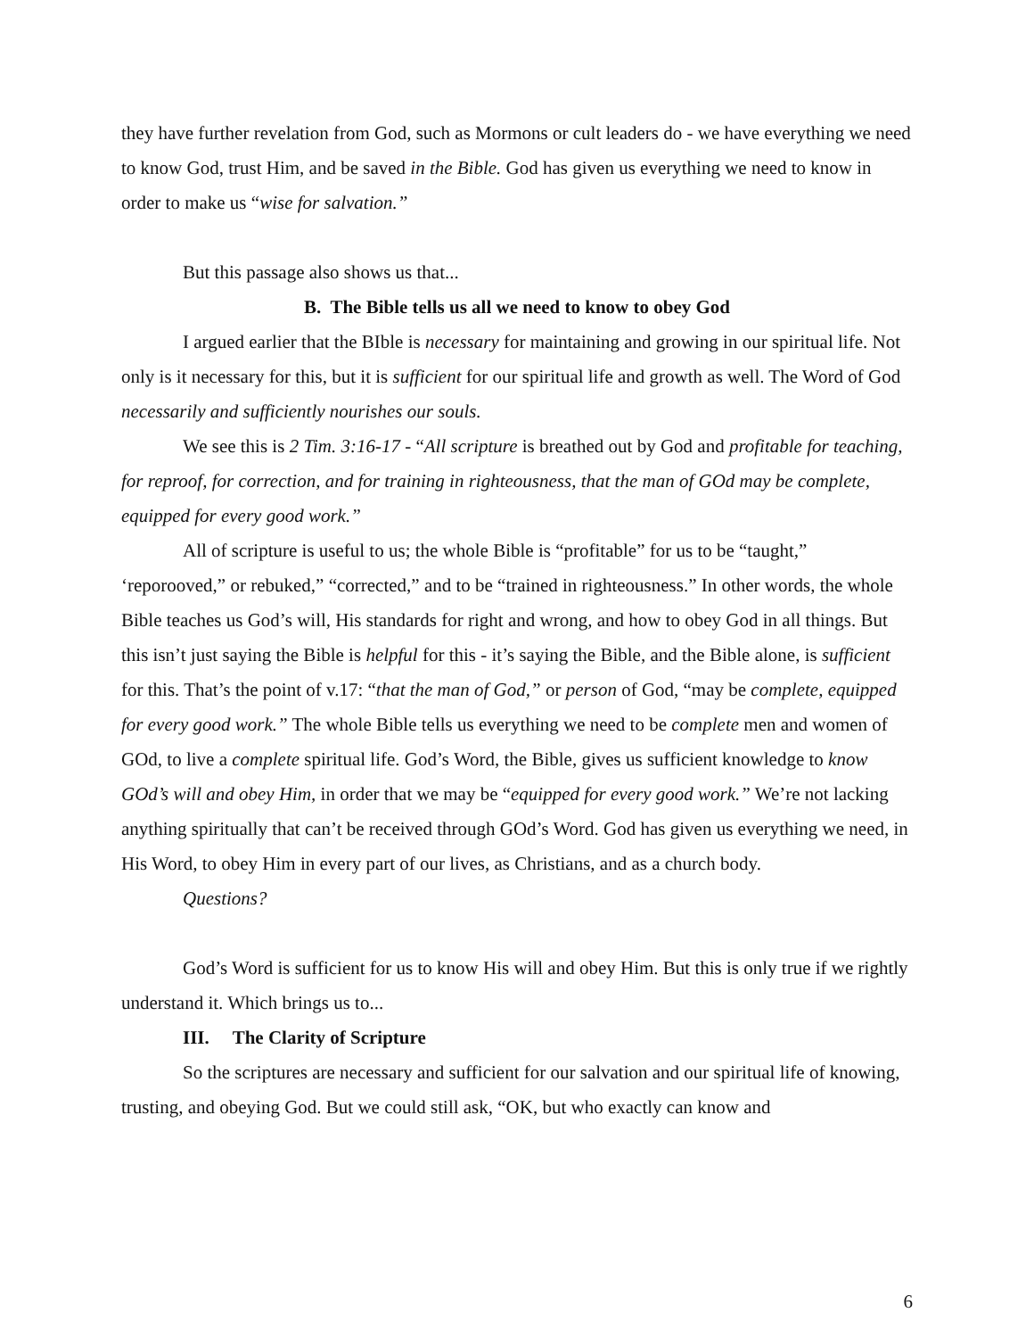they have further revelation from God, such as Mormons or cult leaders do - we have everything we need to know God, trust Him, and be saved in the Bible. God has given us everything we need to know in order to make us “wise for salvation.”
But this passage also shows us that...
B. The Bible tells us all we need to know to obey God
I argued earlier that the BIble is necessary for maintaining and growing in our spiritual life. Not only is it necessary for this, but it is sufficient for our spiritual life and growth as well. The Word of God necessarily and sufficiently nourishes our souls.
We see this is 2 Tim. 3:16-17 - “All scripture is breathed out by God and profitable for teaching, for reproof, for correction, and for training in righteousness, that the man of GOd may be complete, equipped for every good work.”
All of scripture is useful to us; the whole Bible is “profitable” for us to be “taught,” ‘reporooved,” or rebuked,” “corrected,” and to be “trained in righteousness.” In other words, the whole Bible teaches us God’s will, His standards for right and wrong, and how to obey God in all things. But this isn’t just saying the Bible is helpful for this - it’s saying the Bible, and the Bible alone, is sufficient for this. That’s the point of v.17: “that the man of God,” or person of God, “may be complete, equipped for every good work.” The whole Bible tells us everything we need to be complete men and women of GOd, to live a complete spiritual life. God’s Word, the Bible, gives us sufficient knowledge to know GOd’s will and obey Him, in order that we may be “equipped for every good work.” We’re not lacking anything spiritually that can’t be received through GOd’s Word. God has given us everything we need, in His Word, to obey Him in every part of our lives, as Christians, and as a church body.
Questions?
God’s Word is sufficient for us to know His will and obey Him. But this is only true if we rightly understand it. Which brings us to...
III. The Clarity of Scripture
So the scriptures are necessary and sufficient for our salvation and our spiritual life of knowing, trusting, and obeying God. But we could still ask, “OK, but who exactly can know and
6